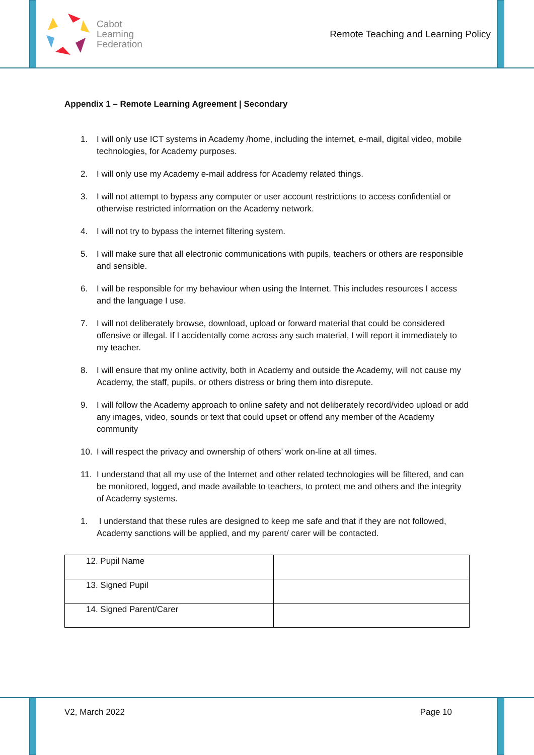Cabot
Learning
Federation
Remote Teaching and Learning Policy
Appendix 1 – Remote Learning Agreement | Secondary
1. I will only use ICT systems in Academy /home, including the internet, e-mail, digital video, mobile technologies, for Academy purposes.
2. I will only use my Academy e-mail address for Academy related things.
3. I will not attempt to bypass any computer or user account restrictions to access confidential or otherwise restricted information on the Academy network.
4. I will not try to bypass the internet filtering system.
5. I will make sure that all electronic communications with pupils, teachers or others are responsible and sensible.
6. I will be responsible for my behaviour when using the Internet. This includes resources I access and the language I use.
7. I will not deliberately browse, download, upload or forward material that could be considered offensive or illegal. If I accidentally come across any such material, I will report it immediately to my teacher.
8. I will ensure that my online activity, both in Academy and outside the Academy, will not cause my Academy, the staff, pupils, or others distress or bring them into disrepute.
9. I will follow the Academy approach to online safety and not deliberately record/video upload or add any images, video, sounds or text that could upset or offend any member of the Academy community
10. I will respect the privacy and ownership of others’ work on-line at all times.
11. I understand that all my use of the Internet and other related technologies will be filtered, and can be monitored, logged, and made available to teachers, to protect me and others and the integrity of Academy systems.
1. I understand that these rules are designed to keep me safe and that if they are not followed, Academy sanctions will be applied, and my parent/ carer will be contacted.
| 12. Pupil Name | |
| 13. Signed Pupil | |
| 14. Signed Parent/Carer | |
V2, March 2022 Page 10